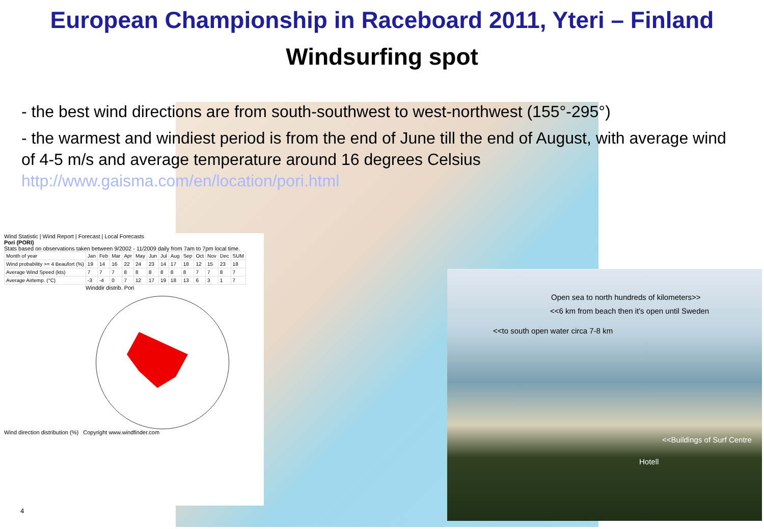European Championship in Raceboard 2011, Yteri – Finland
Windsurfing spot
- the best wind directions are from south-southwest to west-northwest (155°-295°)
- the warmest and windiest period is from the end of June till the end of August, with average wind of 4-5 m/s and average temperature around 16 degrees Celsius http://www.gaisma.com/en/location/pori.html
Wind Statistic | Wind Report | Forecast | Local Forecasts
Pori (PORI)
Stats based on observations taken between 9/2002 - 11/2009 daily from 7am to 7pm local time.
| Month of year | Jan | Feb | Mar | Apr | May | Jun | Jul | Aug | Sep | Oct | Nov | Dec | SUM |
| Wind probability >= 4 Beaufort (%) | 19 | 14 | 16 | 22 | 24 | 23 | 14 | 17 | 18 | 12 | 15 | 23 | 18 |
| Average Wind Speed (kts) | 7 | 7 | 7 | 8 | 8 | 8 | 8 | 8 | 8 | 7 | 7 | 8 | 7 |
| Average Airtemp. (°C) | -3 | -4 | 0 | 7 | 12 | 17 | 19 | 18 | 13 | 6 | 3 | 1 | 7 |
Winddir distrib. Pori
Wind direction distribution (%) Copyright www.windfinder.com
Open sea to north hundreds of kilometers>>
<<6 km from beach then it's open until Sweden
<<to south open water circa 7-8 km
<<Buildings of Surf Centre
Hotell
4